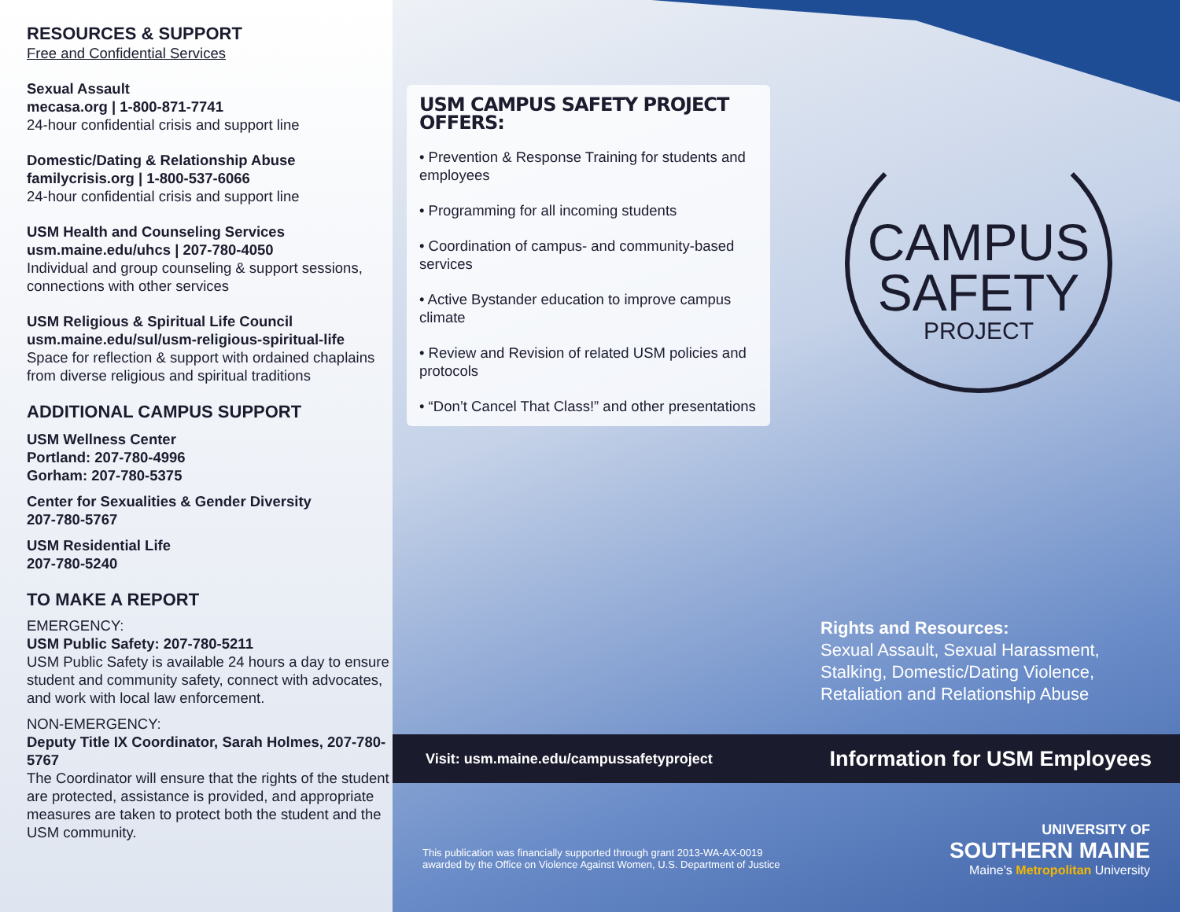RESOURCES & SUPPORT
Free and Confidential Services
Sexual Assault
mecasa.org | 1-800-871-7741
24-hour confidential crisis and support line
Domestic/Dating & Relationship Abuse
familycrisis.org | 1-800-537-6066
24-hour confidential crisis and support line
USM Health and Counseling Services
usm.maine.edu/uhcs | 207-780-4050
Individual and group counseling & support sessions, connections with other services
USM Religious & Spiritual Life Council
usm.maine.edu/sul/usm-religious-spiritual-life
Space for reflection & support with ordained chaplains from diverse religious and spiritual traditions
ADDITIONAL CAMPUS SUPPORT
USM Wellness Center
Portland: 207-780-4996
Gorham: 207-780-5375
Center for Sexualities & Gender Diversity
207-780-5767
USM Residential Life
207-780-5240
TO MAKE A REPORT
EMERGENCY:
USM Public Safety: 207-780-5211
USM Public Safety is available 24 hours a day to ensure student and community safety, connect with advocates, and work with local law enforcement.
NON-EMERGENCY:
Deputy Title IX Coordinator, Sarah Holmes, 207-780-5767
The Coordinator will ensure that the rights of the student are protected, assistance is provided, and appropriate measures are taken to protect both the student and the USM community.
USM CAMPUS SAFETY PROJECT OFFERS:
• Prevention & Response Training for students and employees
• Programming for all incoming students
• Coordination of campus- and community-based services
• Active Bystander education to improve campus climate
• Review and Revision of related USM policies and protocols
• “Don’t Cancel That Class!” and other presentations
CAMPUS
SAFETY
PROJECT
Rights and Resources:
Sexual Assault, Sexual Harassment,
Stalking, Domestic/Dating Violence,
Retaliation and Relationship Abuse
Visit: usm.maine.edu/campussafetyproject Information for USM Employees
This publication was financially supported through grant 2013-WA-AX-0019
awarded by the Office on Violence Against Women, U.S. Department of Justice
UNIVERSITY OF
SOUTHERN MAINE
Maine’s Metropolitan University